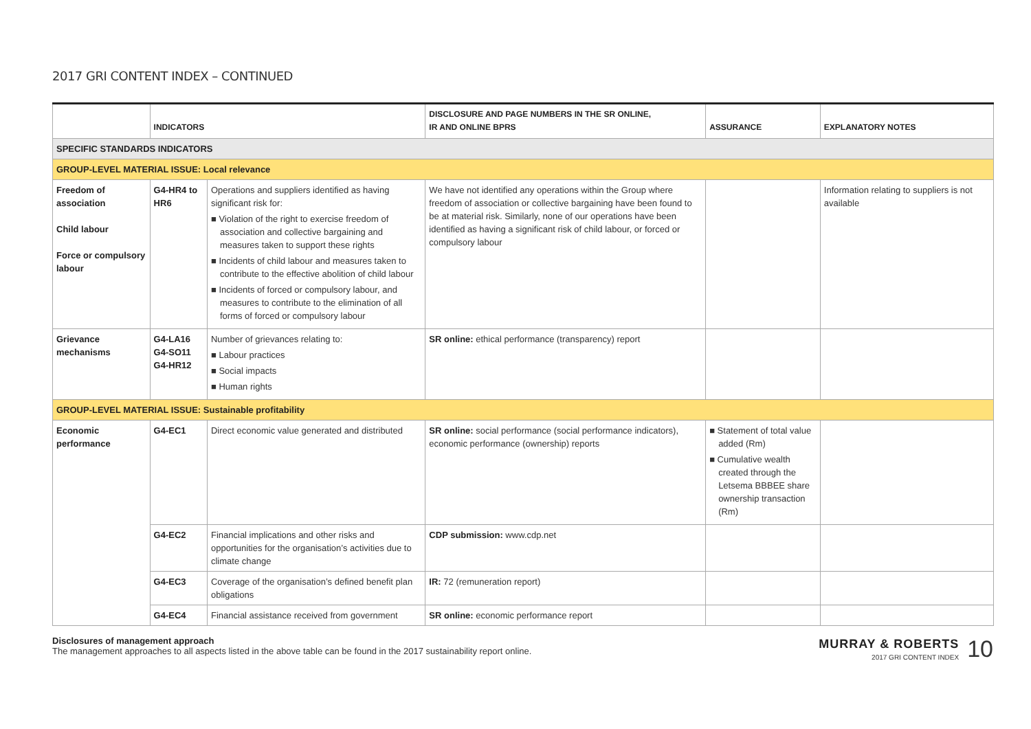2017 GRI CONTENT INDEX – CONTINUED
| | INDICATORS | | DISCLOSURE AND PAGE NUMBERS IN THE SR ONLINE, IR AND ONLINE BPRS | ASSURANCE | EXPLANATORY NOTES |
| --- | --- | --- | --- | --- | --- |
| SPECIFIC STANDARDS INDICATORS | | | | | |
| GROUP-LEVEL MATERIAL ISSUE: Local relevance | | | | | |
| Freedom of association Child labour Force or compulsory labour | G4-HR4 to HR6 | Operations and suppliers identified as having significant risk for: ■ Violation of the right to exercise freedom of association and collective bargaining and measures taken to support these rights ■ Incidents of child labour and measures taken to contribute to the effective abolition of child labour ■ Incidents of forced or compulsory labour, and measures to contribute to the elimination of all forms of forced or compulsory labour | We have not identified any operations within the Group where freedom of association or collective bargaining have been found to be at material risk. Similarly, none of our operations have been identified as having a significant risk of child labour, or forced or compulsory labour | | Information relating to suppliers is not available |
| Grievance mechanisms | G4-LA16 G4-SO11 G4-HR12 | Number of grievances relating to: ■ Labour practices ■ Social impacts ■ Human rights | SR online: ethical performance (transparency) report | | |
| GROUP-LEVEL MATERIAL ISSUE: Sustainable profitability | | | | | |
| Economic performance | G4-EC1 | Direct economic value generated and distributed | SR online: social performance (social performance indicators), economic performance (ownership) reports | ■ Statement of total value added (Rm) ■ Cumulative wealth created through the Letsema BBBEE share ownership transaction (Rm) | |
| | G4-EC2 | Financial implications and other risks and opportunities for the organisation’s activities due to climate change | CDP submission: www.cdp.net | | |
| | G4-EC3 | Coverage of the organisation’s defined benefit plan obligations | IR: 72 (remuneration report) | | |
| | G4-EC4 | Financial assistance received from government | SR online: economic performance report | | |
Disclosures of management approach
The management approaches to all aspects listed in the above table can be found in the 2017 sustainability report online.
MURRAY & ROBERTS
2017 GRI CONTENT INDEX
10